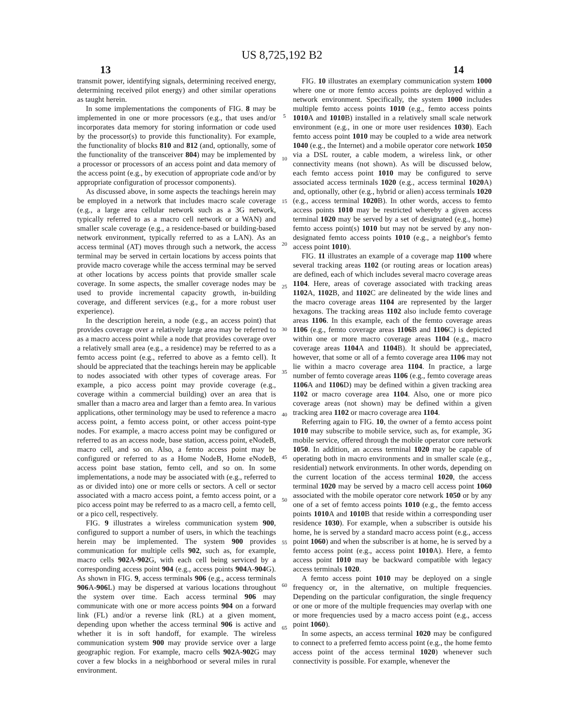US 8,725,192 B2
13 14
transmit power, identifying signals, determining received energy, determining received pilot energy) and other similar operations as taught herein.
In some implementations the components of FIG. 8 may be implemented in one or more processors (e.g., that uses and/or incorporates data memory for storing information or code used by the processor(s) to provide this functionality). For example, the functionality of blocks 810 and 812 (and, optionally, some of the functionality of the transceiver 804) may be implemented by a processor or processors of an access point and data memory of the access point (e.g., by execution of appropriate code and/or by appropriate configuration of processor components).
As discussed above, in some aspects the teachings herein may be employed in a network that includes macro scale coverage (e.g., a large area cellular network such as a 3G network, typically referred to as a macro cell network or a WAN) and smaller scale coverage (e.g., a residence-based or building-based network environment, typically referred to as a LAN). As an access terminal (AT) moves through such a network, the access terminal may be served in certain locations by access points that provide macro coverage while the access terminal may be served at other locations by access points that provide smaller scale coverage. In some aspects, the smaller coverage nodes may be used to provide incremental capacity growth, in-building coverage, and different services (e.g., for a more robust user experience).
In the description herein, a node (e.g., an access point) that provides coverage over a relatively large area may be referred to as a macro access point while a node that provides coverage over a relatively small area (e.g., a residence) may be referred to as a femto access point (e.g., referred to above as a femto cell). It should be appreciated that the teachings herein may be applicable to nodes associated with other types of coverage areas. For example, a pico access point may provide coverage (e.g., coverage within a commercial building) over an area that is smaller than a macro area and larger than a femto area. In various applications, other terminology may be used to reference a macro access point, a femto access point, or other access point-type nodes. For example, a macro access point may be configured or referred to as an access node, base station, access point, eNodeB, macro cell, and so on. Also, a femto access point may be configured or referred to as a Home NodeB, Home eNodeB, access point base station, femto cell, and so on. In some implementations, a node may be associated with (e.g., referred to as or divided into) one or more cells or sectors. A cell or sector associated with a macro access point, a femto access point, or a pico access point may be referred to as a macro cell, a femto cell, or a pico cell, respectively.
FIG. 9 illustrates a wireless communication system 900, configured to support a number of users, in which the teachings herein may be implemented. The system 900 provides communication for multiple cells 902, such as, for example, macro cells 902 A-902 G, with each cell being serviced by a corresponding access point 904 (e.g., access points 904 A-904 G). As shown in FIG. 9, access terminals 906 (e.g., access terminals 906 A-906 L) may be dispersed at various locations throughout the system over time. Each access terminal 906 may communicate with one or more access points 904 on a forward link (FL) and/or a reverse link (RL) at a given moment, depending upon whether the access terminal 906 is active and whether it is in soft handoff, for example. The wireless communication system 900 may provide service over a large geographic region. For example, macro cells 902 A-902 G may cover a few blocks in a neighborhood or several miles in rural environment.
5
10
15
20
25
30
35
40
45
50
55
60
65
FIG. 10 illustrates an exemplary communication system 1000 where one or more femto access points are deployed within a network environment. Specifically, the system 1000 includes multiple femto access points 1010 (e.g., femto access points 1010 A and 1010 B) installed in a relatively small scale network environment (e.g., in one or more user residences 1030). Each femto access point 1010 may be coupled to a wide area network 1040 (e.g., the Internet) and a mobile operator core network 1050 via a DSL router, a cable modem, a wireless link, or other connectivity means (not shown). As will be discussed below, each femto access point 1010 may be configured to serve associated access terminals 1020 (e.g., access terminal 1020 A) and, optionally, other (e.g., hybrid or alien) access terminals 1020 (e.g., access terminal 1020 B). In other words, access to femto access points 1010 may be restricted whereby a given access terminal 1020 may be served by a set of designated (e.g., home) femto access point(s) 1010 but may not be served by any non-designated femto access points 1010 (e.g., a neighbor's femto access point 1010).
FIG. 11 illustrates an example of a coverage map 1100 where several tracking areas 1102 (or routing areas or location areas) are defined, each of which includes several macro coverage areas 1104. Here, areas of coverage associated with tracking areas 1102 A, 1102 B, and 1102 C are delineated by the wide lines and the macro coverage areas 1104 are represented by the larger hexagons. The tracking areas 1102 also include femto coverage areas 1106. In this example, each of the femto coverage areas 1106 (e.g., femto coverage areas 1106 B and 1106 C) is depicted within one or more macro coverage areas 1104 (e.g., macro coverage areas 1104 A and 1104 B). It should be appreciated, however, that some or all of a femto coverage area 1106 may not lie within a macro coverage area 1104. In practice, a large number of femto coverage areas 1106 (e.g., femto coverage areas 1106 A and 1106 D) may be defined within a given tracking area 1102 or macro coverage area 1104. Also, one or more pico coverage areas (not shown) may be defined within a given tracking area 1102 or macro coverage area 1104.
Referring again to FIG. 10, the owner of a femto access point 1010 may subscribe to mobile service, such as, for example, 3G mobile service, offered through the mobile operator core network 1050. In addition, an access terminal 1020 may be capable of operating both in macro environments and in smaller scale (e.g., residential) network environments. In other words, depending on the current location of the access terminal 1020, the access terminal 1020 may be served by a macro cell access point 1060 associated with the mobile operator core network 1050 or by any one of a set of femto access points 1010 (e.g., the femto access points 1010 A and 1010 B that reside within a corresponding user residence 1030). For example, when a subscriber is outside his home, he is served by a standard macro access point (e.g., access point 1060) and when the subscriber is at home, he is served by a femto access point (e.g., access point 1010 A). Here, a femto access point 1010 may be backward compatible with legacy access terminals 1020.
A femto access point 1010 may be deployed on a single frequency or, in the alternative, on multiple frequencies. Depending on the particular configuration, the single frequency or one or more of the multiple frequencies may overlap with one or more frequencies used by a macro access point (e.g., access point 1060).
In some aspects, an access terminal 1020 may be configured to connect to a preferred femto access point (e.g., the home femto access point of the access terminal 1020) whenever such connectivity is possible. For example, whenever the